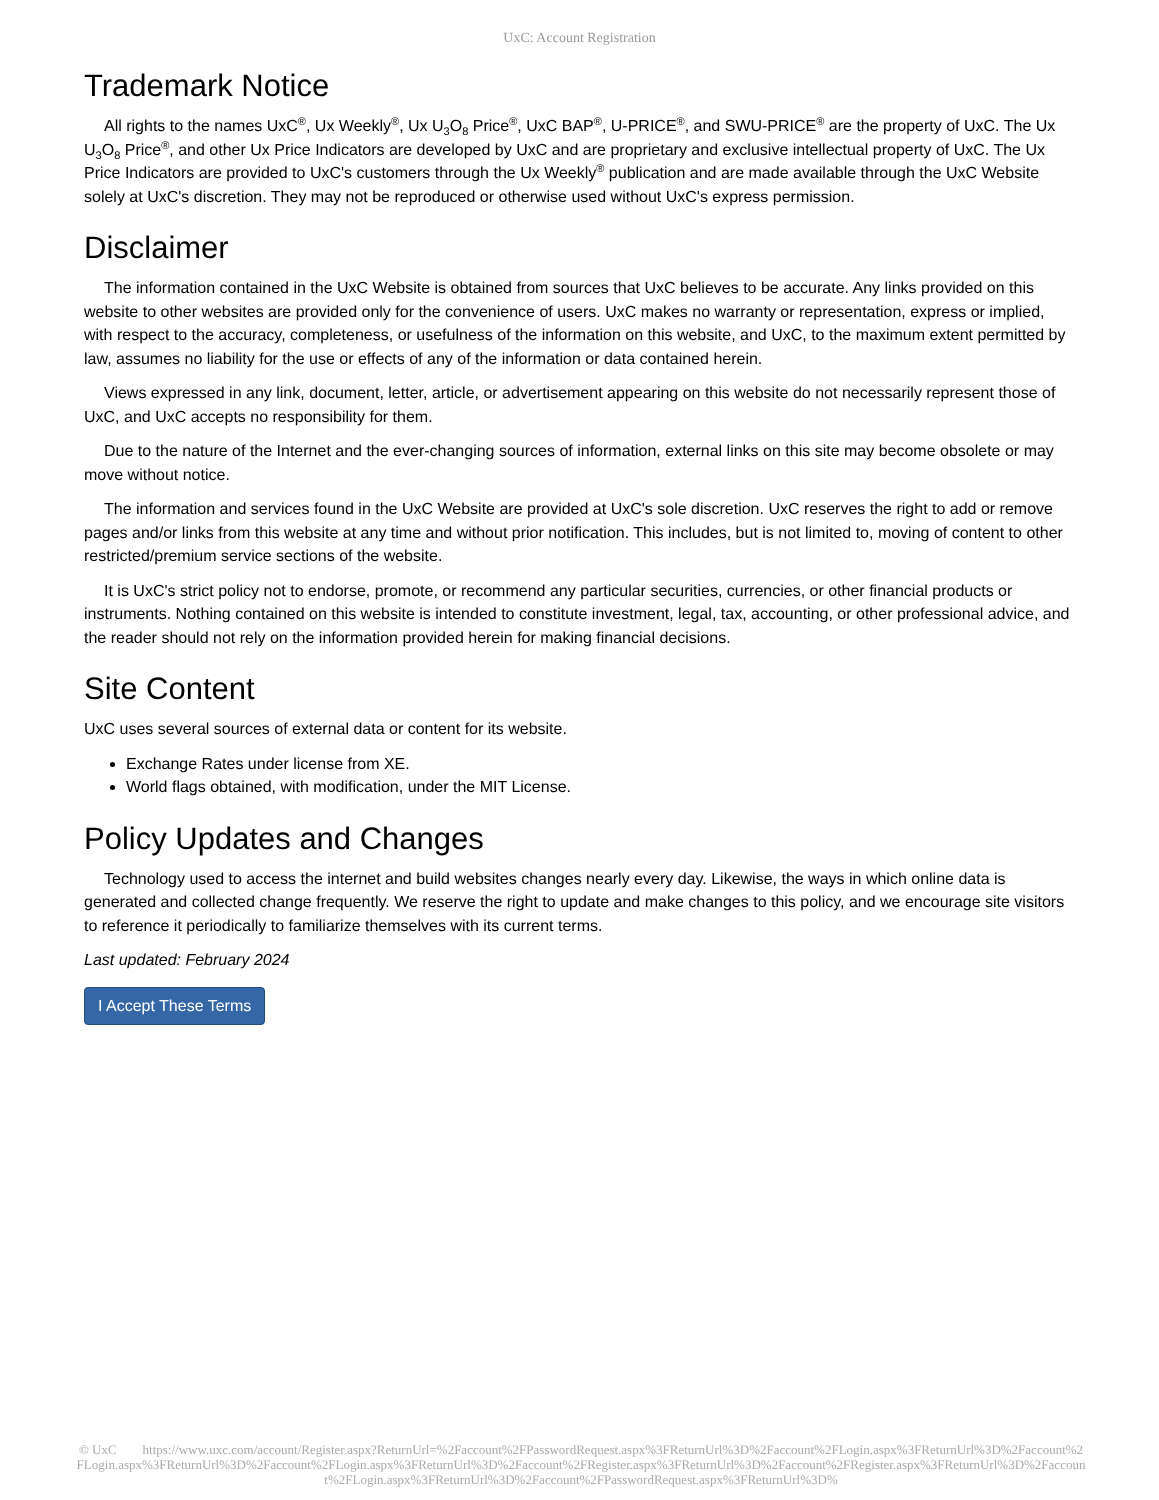UxC: Account Registration
Trademark Notice
All rights to the names UxC<sup>®</sup>, Ux Weekly<sup>®</sup>, Ux U<sub>3</sub>O<sub>8</sub> Price<sup>®</sup>, UxC BAP<sup>®</sup>, U-PRICE<sup>®</sup>, and SWU-PRICE<sup>®</sup> are the property of UxC. The Ux U<sub>3</sub>O<sub>8</sub> Price<sup>®</sup>, and other Ux Price Indicators are developed by UxC and are proprietary and exclusive intellectual property of UxC. The Ux Price Indicators are provided to UxC's customers through the Ux Weekly<sup>®</sup> publication and are made available through the UxC Website solely at UxC's discretion. They may not be reproduced or otherwise used without UxC's express permission.
Disclaimer
The information contained in the UxC Website is obtained from sources that UxC believes to be accurate. Any links provided on this website to other websites are provided only for the convenience of users. UxC makes no warranty or representation, express or implied, with respect to the accuracy, completeness, or usefulness of the information on this website, and UxC, to the maximum extent permitted by law, assumes no liability for the use or effects of any of the information or data contained herein.
Views expressed in any link, document, letter, article, or advertisement appearing on this website do not necessarily represent those of UxC, and UxC accepts no responsibility for them.
Due to the nature of the Internet and the ever-changing sources of information, external links on this site may become obsolete or may move without notice.
The information and services found in the UxC Website are provided at UxC's sole discretion. UxC reserves the right to add or remove pages and/or links from this website at any time and without prior notification. This includes, but is not limited to, moving of content to other restricted/premium service sections of the website.
It is UxC's strict policy not to endorse, promote, or recommend any particular securities, currencies, or other financial products or instruments. Nothing contained on this website is intended to constitute investment, legal, tax, accounting, or other professional advice, and the reader should not rely on the information provided herein for making financial decisions.
Site Content
UxC uses several sources of external data or content for its website.
Exchange Rates under license from XE.
World flags obtained, with modification, under the MIT License.
Policy Updates and Changes
Technology used to access the internet and build websites changes nearly every day. Likewise, the ways in which online data is generated and collected change frequently. We reserve the right to update and make changes to this policy, and we encourage site visitors to reference it periodically to familiarize themselves with its current terms.
Last updated: February 2024
I Accept These Terms
© UxC https://www.uxc.com/account/Register.aspx?ReturnUrl=%2Faccount%2FPasswordRequest.aspx%3FReturnUrl%3D%2Faccount%2FLogin.aspx%3FReturnUrl%3D%2Faccount%2FLogin.aspx%3FReturnUrl%3D%2Faccount%2FLogin.aspx%3FReturnUrl%3D%2Faccount%2FRegister.aspx%3FReturnUrl%3D%2Faccount%2FRegister.aspx%3FReturnUrl%3D%2Faccount%2FLogin.aspx%3FReturnUrl%3D%2Faccount%2FPasswordRequest.aspx%3FReturnUrl%3D%